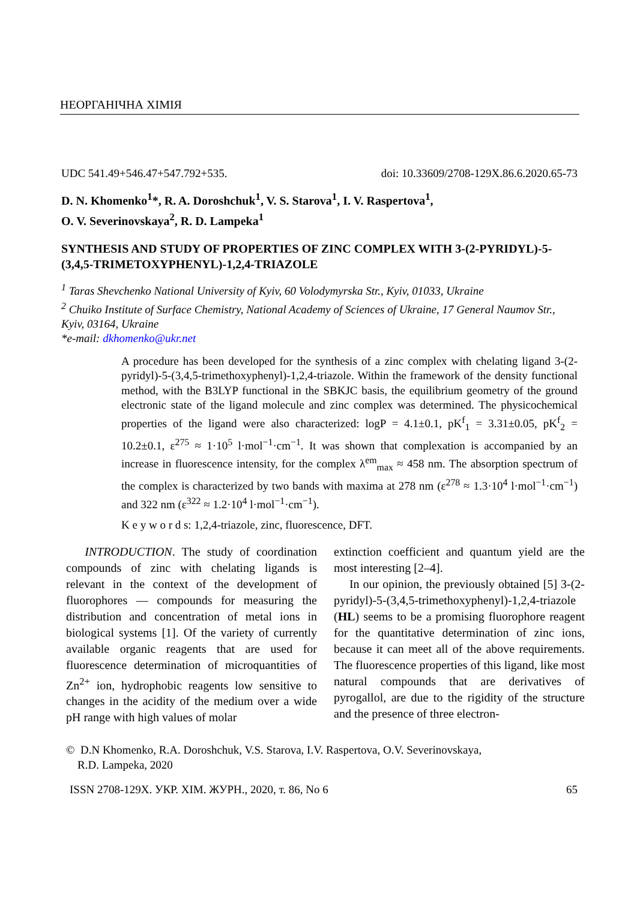НЕОРГАНІЧНА ХІМІЯ
UDC 541.49+546.47+547.792+535. doi: 10.33609/2708-129X.86.6.2020.65-73
D. N. Khomenko<sup>1</sup>*, R. A. Doroshchuk<sup>1</sup>, V. S. Starova<sup>1</sup>, I. V. Raspertova<sup>1</sup>,
O. V. Severinovskaya<sup>2</sup>, R. D. Lampeka<sup>1</sup>
SYNTHESIS AND STUDY OF PROPERTIES OF ZINC COMPLEX WITH 3-(2-PYRIDYL)-5-(3,4,5-TRIMETOXYPHENYL)-1,2,4-TRIAZOLE
<sup>1</sup> Taras Shevchenko National University of Kyiv, 60 Volodymyrska Str., Kyiv, 01033, Ukraine
<sup>2</sup> Chuiko Institute of Surface Chemistry, National Academy of Sciences of Ukraine, 17 General Naumov Str., Kyiv, 03164, Ukraine
*e-mail: dkhomenko@ukr.net
A procedure has been developed for the synthesis of a zinc complex with chelating ligand 3-(2-pyridyl)-5-(3,4,5-trimethoxyphenyl)-1,2,4-triazole. Within the framework of the density functional method, with the B3LYP functional in the SBKJC basis, the equilibrium geometry of the ground electronic state of the ligand molecule and zinc complex was determined. The physicochemical properties of the ligand were also characterized: logP = 4.1±0.1, pK<sup>f</sup><sub>1</sub> = 3.31±0.05, pK<sup>f</sup><sub>2</sub> = 10.2±0.1, ε<sup>275</sup> ≈ 1·10<sup>5</sup> l·mol<sup>−1</sup>·cm<sup>−1</sup>. It was shown that complexation is accompanied by an increase in fluorescence intensity, for the complex λ<sup>em</sup><sub>max</sub> ≈ 458 nm. The absorption spectrum of the complex is characterized by two bands with maxima at 278 nm (ε<sup>278</sup> ≈ 1.3·10<sup>4</sup> l·mol<sup>−1</sup>·cm<sup>−1</sup>) and 322 nm (ε<sup>322</sup> ≈ 1.2·10<sup>4</sup> l·mol<sup>−1</sup>·cm<sup>−1</sup>).
K e y w o r d s: 1,2,4-triazole, zinc, fluorescence, DFT.
  INTRODUCTION. The study of coordination compounds of zinc with chelating ligands is relevant in the context of the development of fluorophores — compounds for measuring the distribution and concentration of metal ions in biological systems [1]. Of the variety of currently available organic reagents that are used for fluorescence determination of microquantities of Zn<sup>2+</sup> ion, hydrophobic reagents low sensitive to changes in the acidity of the medium over a wide pH range with high values of molar
extinction coefficient and quantum yield are the most interesting [2–4].
  In our opinion, the previously obtained [5] 3-(2-pyridyl)-5-(3,4,5-trimethoxyphenyl)-1,2,4-triazole (HL) seems to be a promising fluorophore reagent for the quantitative determination of zinc ions, because it can meet all of the above requirements. The fluorescence properties of this ligand, like most natural compounds that are derivatives of pyrogallol, are due to the rigidity of the structure and the presence of three electron-
© D.N Khomenko, R.A. Doroshchuk, V.S. Starova, I.V. Raspertova, O.V. Severinovskaya,
 R.D. Lampeka, 2020
ISSN 2708-129X. УКР. ХІМ. ЖУРН., 2020, т. 86, No 6 65